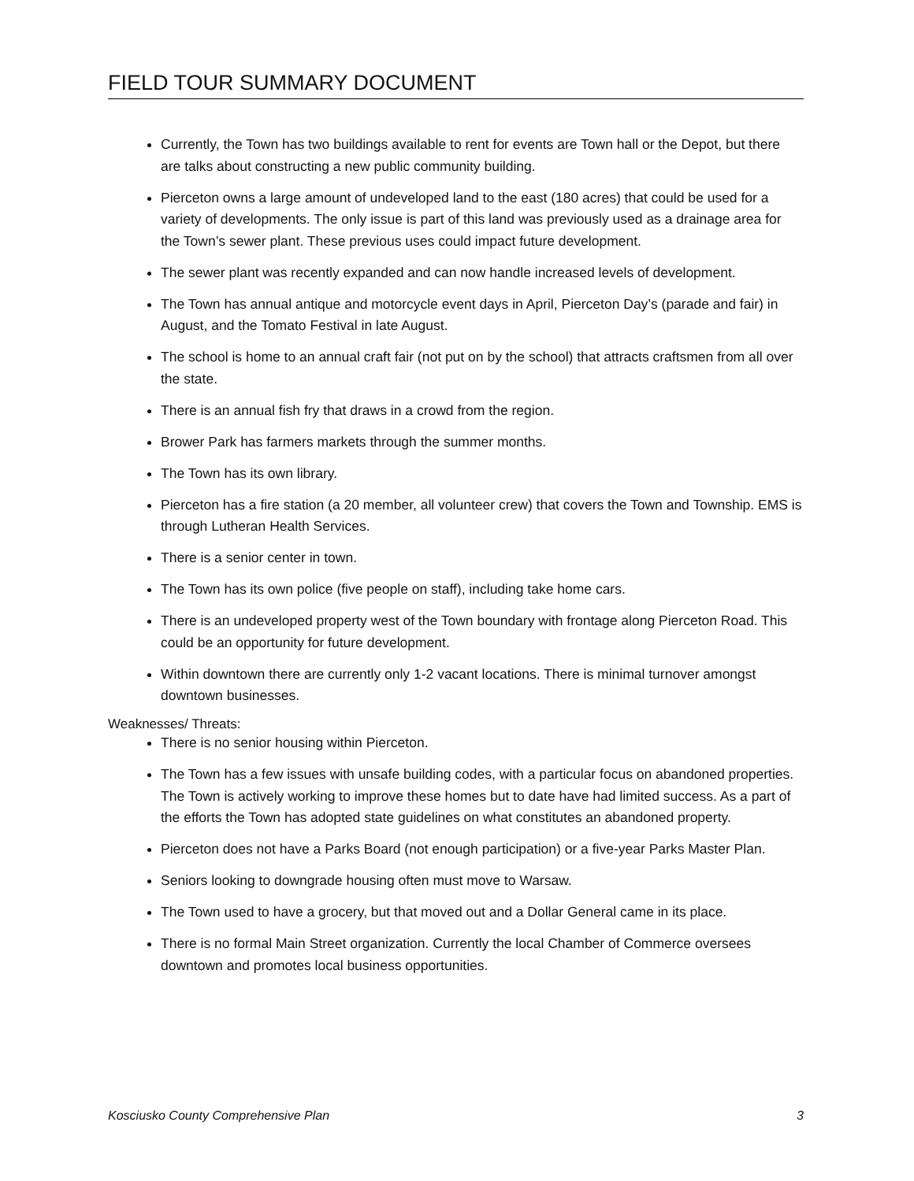FIELD TOUR SUMMARY DOCUMENT
Currently, the Town has two buildings available to rent for events are Town hall or the Depot, but there are talks about constructing a new public community building.
Pierceton owns a large amount of undeveloped land to the east (180 acres) that could be used for a variety of developments. The only issue is part of this land was previously used as a drainage area for the Town’s sewer plant. These previous uses could impact future development.
The sewer plant was recently expanded and can now handle increased levels of development.
The Town has annual antique and motorcycle event days in April, Pierceton Day’s (parade and fair) in August, and the Tomato Festival in late August.
The school is home to an annual craft fair (not put on by the school) that attracts craftsmen from all over the state.
There is an annual fish fry that draws in a crowd from the region.
Brower Park has farmers markets through the summer months.
The Town has its own library.
Pierceton has a fire station (a 20 member, all volunteer crew) that covers the Town and Township. EMS is through Lutheran Health Services.
There is a senior center in town.
The Town has its own police (five people on staff), including take home cars.
There is an undeveloped property west of the Town boundary with frontage along Pierceton Road. This could be an opportunity for future development.
Within downtown there are currently only 1-2 vacant locations. There is minimal turnover amongst downtown businesses.
Weaknesses/ Threats:
There is no senior housing within Pierceton.
The Town has a few issues with unsafe building codes, with a particular focus on abandoned properties. The Town is actively working to improve these homes but to date have had limited success. As a part of the efforts the Town has adopted state guidelines on what constitutes an abandoned property.
Pierceton does not have a Parks Board (not enough participation) or a five-year Parks Master Plan.
Seniors looking to downgrade housing often must move to Warsaw.
The Town used to have a grocery, but that moved out and a Dollar General came in its place.
There is no formal Main Street organization. Currently the local Chamber of Commerce oversees downtown and promotes local business opportunities.
Kosciusko County Comprehensive Plan 3